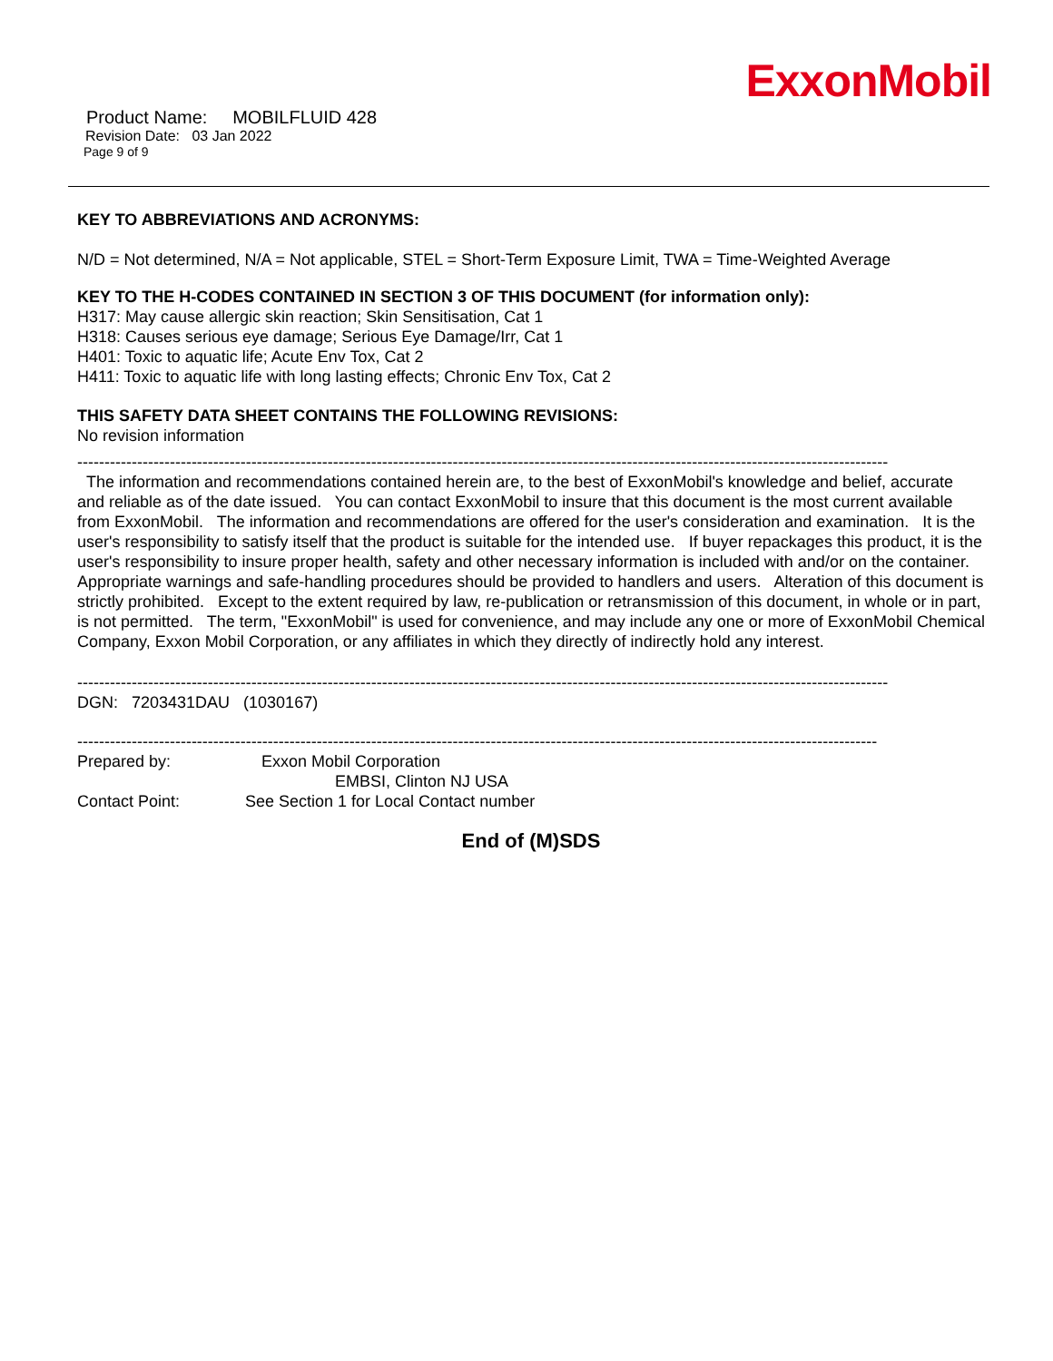ExxonMobil
Product Name: MOBILFLUID 428
Revision Date: 03 Jan 2022
Page 9 of 9
KEY TO ABBREVIATIONS AND ACRONYMS:
N/D = Not determined, N/A = Not applicable, STEL = Short-Term Exposure Limit, TWA = Time-Weighted Average
KEY TO THE H-CODES CONTAINED IN SECTION 3 OF THIS DOCUMENT (for information only):
H317: May cause allergic skin reaction; Skin Sensitisation, Cat 1
H318: Causes serious eye damage; Serious Eye Damage/Irr, Cat 1
H401: Toxic to aquatic life; Acute Env Tox, Cat 2
H411: Toxic to aquatic life with long lasting effects; Chronic Env Tox, Cat 2
THIS SAFETY DATA SHEET CONTAINS THE FOLLOWING REVISIONS:
No revision information
-----------------------------------------------------------------------------------------------------------------------------------------------------
The information and recommendations contained herein are, to the best of ExxonMobil's knowledge and belief, accurate and reliable as of the date issued. You can contact ExxonMobil to insure that this document is the most current available from ExxonMobil. The information and recommendations are offered for the user's consideration and examination. It is the user's responsibility to satisfy itself that the product is suitable for the intended use. If buyer repackages this product, it is the user's responsibility to insure proper health, safety and other necessary information is included with and/or on the container. Appropriate warnings and safe-handling procedures should be provided to handlers and users. Alteration of this document is strictly prohibited. Except to the extent required by law, re-publication or retransmission of this document, in whole or in part, is not permitted. The term, "ExxonMobil" is used for convenience, and may include any one or more of ExxonMobil Chemical Company, Exxon Mobil Corporation, or any affiliates in which they directly of indirectly hold any interest.
-----------------------------------------------------------------------------------------------------------------------------------------------------
DGN: 7203431DAU (1030167)
---------------------------------------------------------------------------------------------------------------------------------------------------
Prepared by: Exxon Mobil Corporation
EMBSI, Clinton NJ USA
Contact Point: See Section 1 for Local Contact number
End of (M)SDS